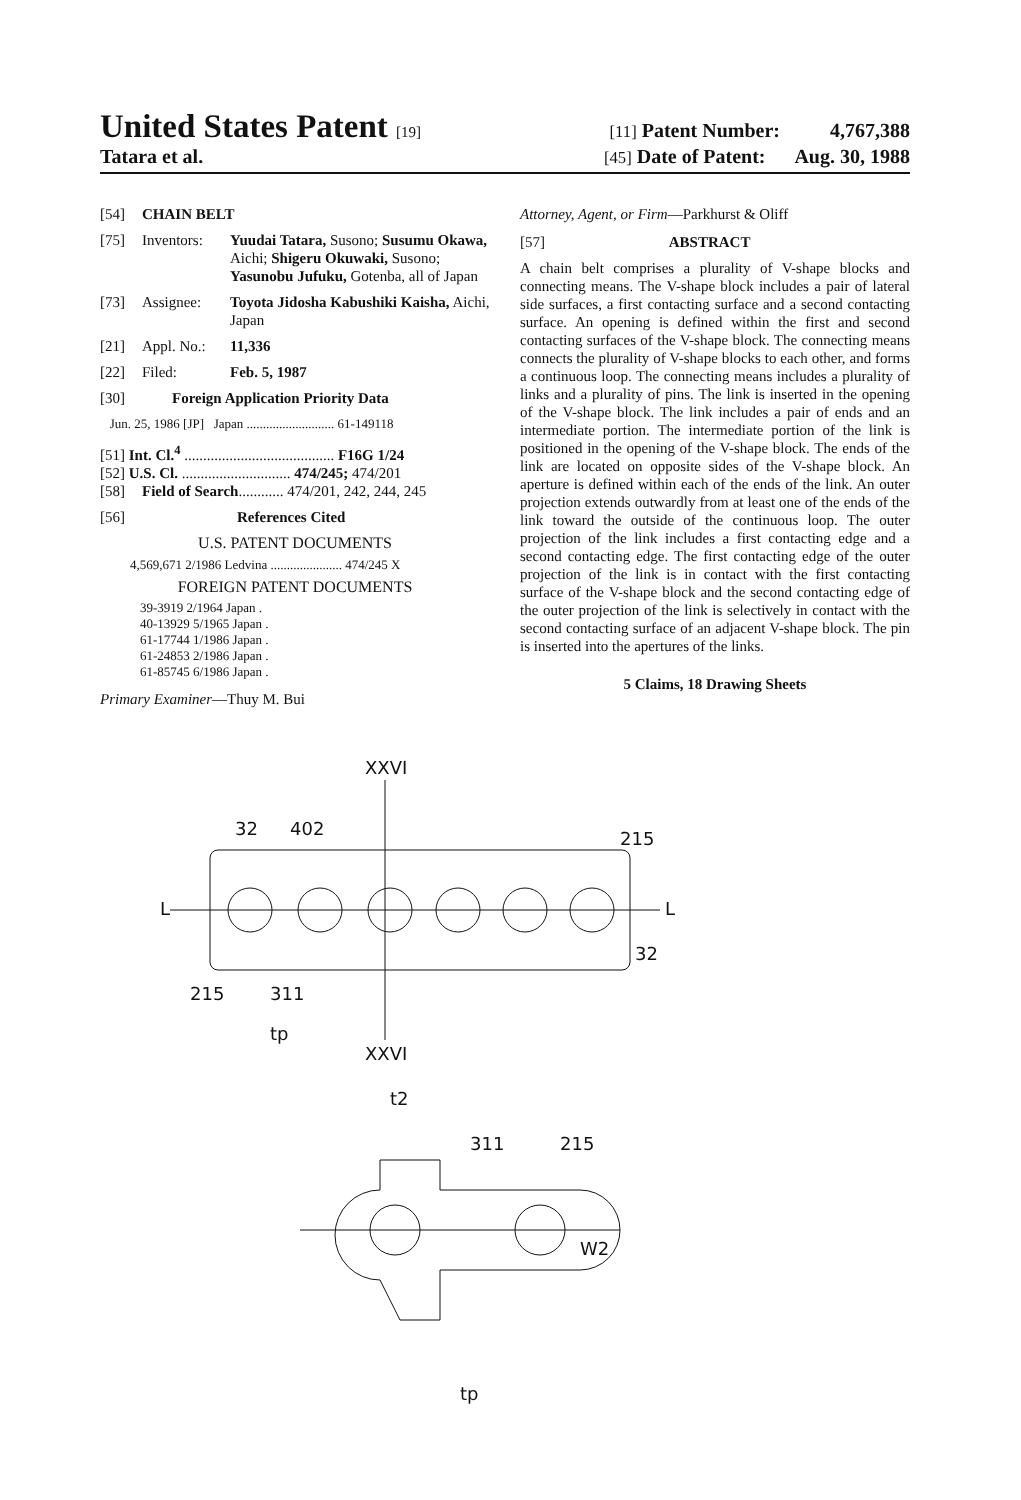United States Patent [19] [11] Patent Number: 4,767,388
Tatara et al. [45] Date of Patent: Aug. 30, 1988
[54] CHAIN BELT
[75] Inventors: Yuudai Tatara, Susono; Susumu Okawa, Aichi; Shigeru Okuwaki, Susono; Yasunobu Jufuku, Gotenba, all of Japan
[73] Assignee: Toyota Jidosha Kabushiki Kaisha, Aichi, Japan
[21] Appl. No.: 11,336
[22] Filed: Feb. 5, 1987
[30] Foreign Application Priority Data
Jun. 25, 1986 [JP] Japan ........................... 61-149118
[51] Int. Cl.<sup>4</sup> ........................................ F16G 1/24
[52] U.S. Cl. ............................. 474/245; 474/201
[58] Field of Search ............ 474/201, 242, 244, 245
[56] References Cited
U.S. PATENT DOCUMENTS
4,569,671 2/1986 Ledvina ...................... 474/245 X
FOREIGN PATENT DOCUMENTS
39-3919 2/1964 Japan .
40-13929 5/1965 Japan .
61-17744 1/1986 Japan .
61-24853 2/1986 Japan .
61-85745 6/1986 Japan .
Primary Examiner—Thuy M. Bui
Attorney, Agent, or Firm—Parkhurst & Oliff
[57] ABSTRACT
A chain belt comprises a plurality of V-shape blocks and connecting means. The V-shape block includes a pair of lateral side surfaces, a first contacting surface and a second contacting surface. An opening is defined within the first and second contacting surfaces of the V-shape block. The connecting means connects the plurality of V-shape blocks to each other, and forms a continuous loop. The connecting means includes a plurality of links and a plurality of pins. The link is inserted in the opening of the V-shape block. The link includes a pair of ends and an intermediate portion. The intermediate portion of the link is positioned in the opening of the V-shape block. The ends of the link are located on opposite sides of the V-shape block. An aperture is defined within each of the ends of the link. An outer projection extends outwardly from at least one of the ends of the link toward the outside of the continuous loop. The outer projection of the link includes a first contacting edge and a second contacting edge. The first contacting edge of the outer projection of the link is in contact with the first contacting surface of the V-shape block and the second contacting edge of the outer projection of the link is selectively in contact with the second contacting surface of an adjacent V-shape block. The pin is inserted into the apertures of the links.
5 Claims, 18 Drawing Sheets
XXVI
XXVI
32
402
215
32
215
311
L
L
tp
215
311
W2
tp
t2